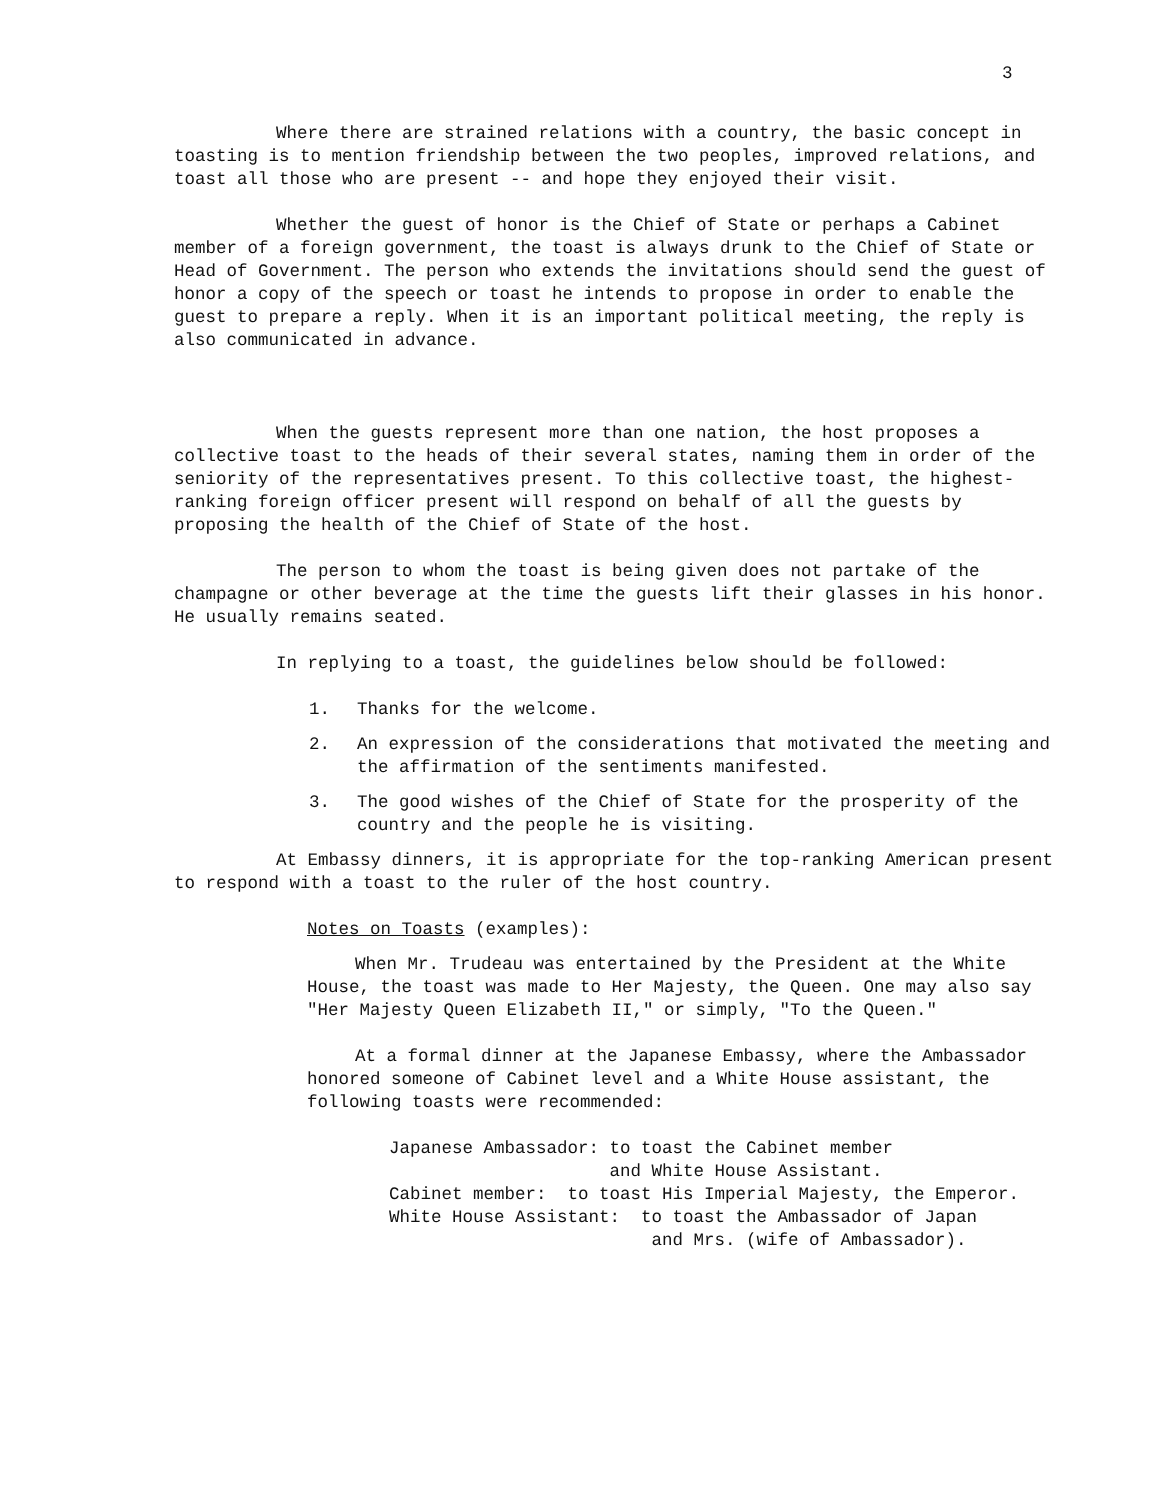3
Where there are strained relations with a country, the basic concept in toasting is to mention friendship between the two peoples, improved relations, and toast all those who are present -- and hope they enjoyed their visit.
Whether the guest of honor is the Chief of State or perhaps a Cabinet member of a foreign government, the toast is always drunk to the Chief of State or Head of Government. The person who extends the invitations should send the guest of honor a copy of the speech or toast he intends to propose in order to enable the guest to prepare a reply. When it is an important political meeting, the reply is also communicated in advance.
When the guests represent more than one nation, the host proposes a collective toast to the heads of their several states, naming them in order of the seniority of the representatives present. To this collective toast, the highest-ranking foreign officer present will respond on behalf of all the guests by proposing the health of the Chief of State of the host.
The person to whom the toast is being given does not partake of the champagne or other beverage at the time the guests lift their glasses in his honor. He usually remains seated.
In replying to a toast, the guidelines below should be followed:
1. Thanks for the welcome.
2. An expression of the considerations that motivated the meeting and the affirmation of the sentiments manifested.
3. The good wishes of the Chief of State for the prosperity of the country and the people he is visiting.
At Embassy dinners, it is appropriate for the top-ranking American present to respond with a toast to the ruler of the host country.
Notes on Toasts (examples):
When Mr. Trudeau was entertained by the President at the White House, the toast was made to Her Majesty, the Queen. One may also say "Her Majesty Queen Elizabeth II," or simply, "To the Queen."
At a formal dinner at the Japanese Embassy, where the Ambassador honored someone of Cabinet level and a White House assistant, the following toasts were recommended:
Japanese Ambassador: to toast the Cabinet member and White House Assistant.
Cabinet member: to toast His Imperial Majesty, the Emperor.
White House Assistant: to toast the Ambassador of Japan and Mrs. (wife of Ambassador).